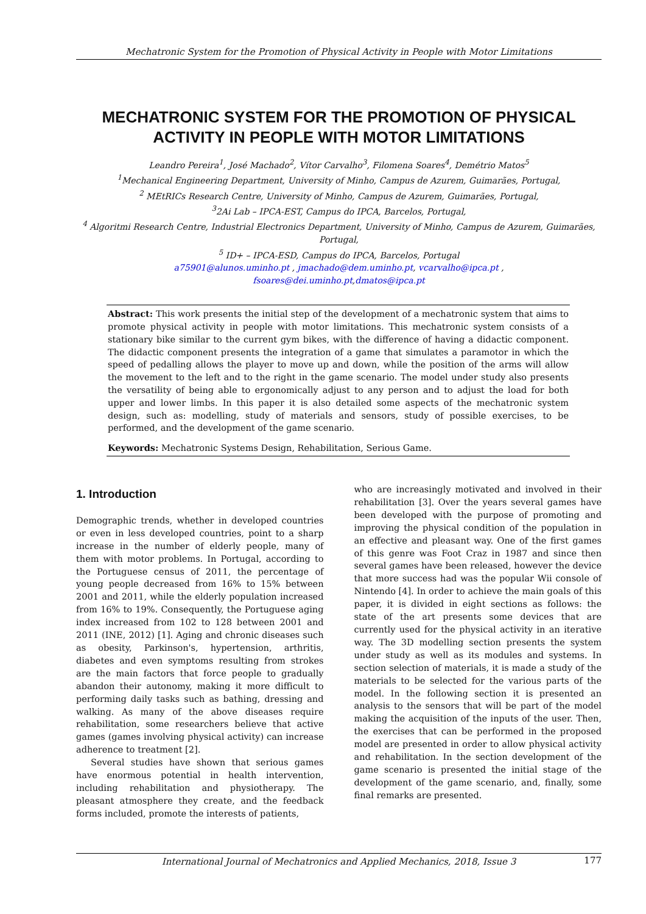Mechatronic System for the Promotion of Physical Activity in People with Motor Limitations
MECHATRONIC SYSTEM FOR THE PROMOTION OF PHYSICAL ACTIVITY IN PEOPLE WITH MOTOR LIMITATIONS
Leandro Pereira<sup>1</sup>, José Machado<sup>2</sup>, Vítor Carvalho<sup>3</sup>, Filomena Soares<sup>4</sup>, Demétrio Matos<sup>5</sup>
<sup>1</sup> Mechanical Engineering Department, University of Minho, Campus de Azurem, Guimarães, Portugal,
<sup>2</sup> MEtRICs Research Centre, University of Minho, Campus de Azurem, Guimarães, Portugal,
<sup>3</sup> 2Ai Lab – IPCA-EST, Campus do IPCA, Barcelos, Portugal,
<sup>4</sup> Algoritmi Research Centre, Industrial Electronics Department, University of Minho, Campus de Azurem, Guimarães, Portugal,
<sup>5</sup> ID+ – IPCA-ESD, Campus do IPCA, Barcelos, Portugal
a75901@alunos.uminho.pt , jmachado@dem.uminho.pt, vcarvalho@ipca.pt ,
fsoares@dei.uminho.pt,dmatos@ipca.pt
Abstract: This work presents the initial step of the development of a mechatronic system that aims to promote physical activity in people with motor limitations. This mechatronic system consists of a stationary bike similar to the current gym bikes, with the difference of having a didactic component. The didactic component presents the integration of a game that simulates a paramotor in which the speed of pedalling allows the player to move up and down, while the position of the arms will allow the movement to the left and to the right in the game scenario. The model under study also presents the versatility of being able to ergonomically adjust to any person and to adjust the load for both upper and lower limbs. In this paper it is also detailed some aspects of the mechatronic system design, such as: modelling, study of materials and sensors, study of possible exercises, to be performed, and the development of the game scenario.
Keywords: Mechatronic Systems Design, Rehabilitation, Serious Game.
1. Introduction
Demographic trends, whether in developed countries or even in less developed countries, point to a sharp increase in the number of elderly people, many of them with motor problems. In Portugal, according to the Portuguese census of 2011, the percentage of young people decreased from 16% to 15% between 2001 and 2011, while the elderly population increased from 16% to 19%. Consequently, the Portuguese aging index increased from 102 to 128 between 2001 and 2011 (INE, 2012) [1]. Aging and chronic diseases such as obesity, Parkinson's, hypertension, arthritis, diabetes and even symptoms resulting from strokes are the main factors that force people to gradually abandon their autonomy, making it more difficult to performing daily tasks such as bathing, dressing and walking. As many of the above diseases require rehabilitation, some researchers believe that active games (games involving physical activity) can increase adherence to treatment [2].
Several studies have shown that serious games have enormous potential in health intervention, including rehabilitation and physiotherapy. The pleasant atmosphere they create, and the feedback forms included, promote the interests of patients,
who are increasingly motivated and involved in their rehabilitation [3]. Over the years several games have been developed with the purpose of promoting and improving the physical condition of the population in an effective and pleasant way. One of the first games of this genre was Foot Craz in 1987 and since then several games have been released, however the device that more success had was the popular Wii console of Nintendo [4]. In order to achieve the main goals of this paper, it is divided in eight sections as follows: the state of the art presents some devices that are currently used for the physical activity in an iterative way. The 3D modelling section presents the system under study as well as its modules and systems. In section selection of materials, it is made a study of the materials to be selected for the various parts of the model. In the following section it is presented an analysis to the sensors that will be part of the model making the acquisition of the inputs of the user. Then, the exercises that can be performed in the proposed model are presented in order to allow physical activity and rehabilitation. In the section development of the game scenario is presented the initial stage of the development of the game scenario, and, finally, some final remarks are presented.
International Journal of Mechatronics and Applied Mechanics, 2018, Issue 3 177